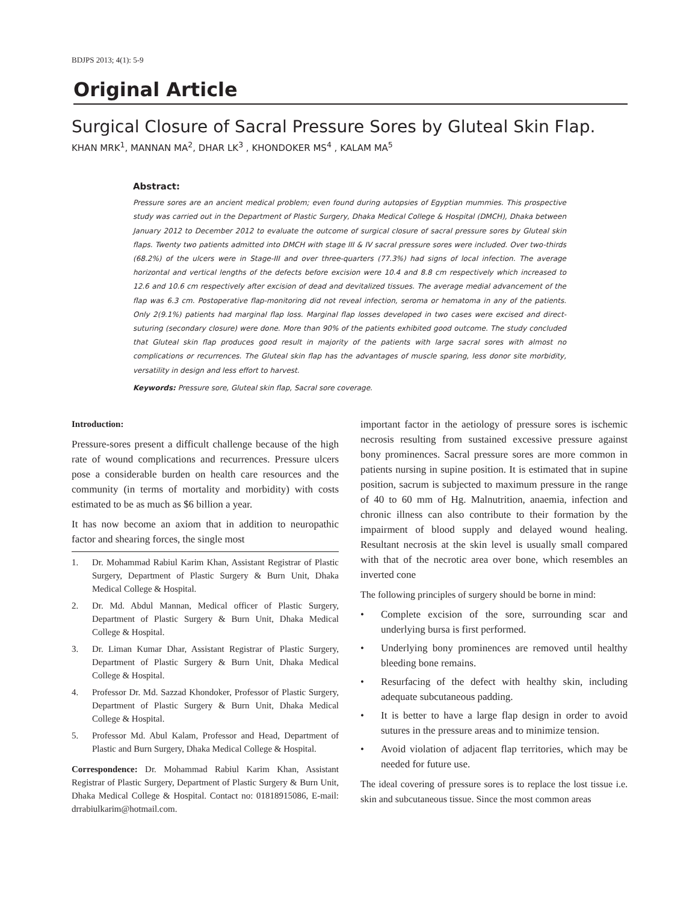BDJPS 2013; 4(1): 5-9
Original Article
Surgical Closure of Sacral Pressure Sores by Gluteal Skin Flap.
KHAN MRK<sup>1</sup>, MANNAN MA<sup>2</sup>, DHAR LK<sup>3</sup> , KHONDOKER MS<sup>4</sup> , KALAM MA<sup>5</sup>
Abstract:
Pressure sores are an ancient medical problem; even found during autopsies of Egyptian mummies. This prospective study was carried out in the Department of Plastic Surgery, Dhaka Medical College & Hospital (DMCH), Dhaka between January 2012 to December 2012 to evaluate the outcome of surgical closure of sacral pressure sores by Gluteal skin flaps. Twenty two patients admitted into DMCH with stage III & IV sacral pressure sores were included. Over two-thirds (68.2%) of the ulcers were in Stage-III and over three-quarters (77.3%) had signs of local infection. The average horizontal and vertical lengths of the defects before excision were 10.4 and 8.8 cm respectively which increased to 12.6 and 10.6 cm respectively after excision of dead and devitalized tissues. The average medial advancement of the flap was 6.3 cm. Postoperative flap-monitoring did not reveal infection, seroma or hematoma in any of the patients. Only 2(9.1%) patients had marginal flap loss. Marginal flap losses developed in two cases were excised and direct-suturing (secondary closure) were done. More than 90% of the patients exhibited good outcome. The study concluded that Gluteal skin flap produces good result in majority of the patients with large sacral sores with almost no complications or recurrences. The Gluteal skin flap has the advantages of muscle sparing, less donor site morbidity, versatility in design and less effort to harvest.
Keywords: Pressure sore, Gluteal skin flap, Sacral sore coverage.
Introduction:
Pressure-sores present a difficult challenge because of the high rate of wound complications and recurrences. Pressure ulcers pose a considerable burden on health care resources and the community (in terms of mortality and morbidity) with costs estimated to be as much as $6 billion a year.
It has now become an axiom that in addition to neuropathic factor and shearing forces, the single most
1. Dr. Mohammad Rabiul Karim Khan, Assistant Registrar of Plastic Surgery, Department of Plastic Surgery & Burn Unit, Dhaka Medical College & Hospital.
2. Dr. Md. Abdul Mannan, Medical officer of Plastic Surgery, Department of Plastic Surgery & Burn Unit, Dhaka Medical College & Hospital.
3. Dr. Liman Kumar Dhar, Assistant Registrar of Plastic Surgery, Department of Plastic Surgery & Burn Unit, Dhaka Medical College & Hospital.
4. Professor Dr. Md. Sazzad Khondoker, Professor of Plastic Surgery, Department of Plastic Surgery & Burn Unit, Dhaka Medical College & Hospital.
5. Professor Md. Abul Kalam, Professor and Head, Department of Plastic and Burn Surgery, Dhaka Medical College & Hospital.
Correspondence: Dr. Mohammad Rabiul Karim Khan, Assistant Registrar of Plastic Surgery, Department of Plastic Surgery & Burn Unit, Dhaka Medical College & Hospital. Contact no: 01818915086, E-mail: drrabiulkarim@hotmail.com.
important factor in the aetiology of pressure sores is ischemic necrosis resulting from sustained excessive pressure against bony prominences. Sacral pressure sores are more common in patients nursing in supine position. It is estimated that in supine position, sacrum is subjected to maximum pressure in the range of 40 to 60 mm of Hg. Malnutrition, anaemia, infection and chronic illness can also contribute to their formation by the impairment of blood supply and delayed wound healing. Resultant necrosis at the skin level is usually small compared with that of the necrotic area over bone, which resembles an inverted cone
The following principles of surgery should be borne in mind:
• Complete excision of the sore, surrounding scar and underlying bursa is first performed.
• Underlying bony prominences are removed until healthy bleeding bone remains.
• Resurfacing of the defect with healthy skin, including adequate subcutaneous padding.
• It is better to have a large flap design in order to avoid sutures in the pressure areas and to minimize tension.
• Avoid violation of adjacent flap territories, which may be needed for future use.
The ideal covering of pressure sores is to replace the lost tissue i.e. skin and subcutaneous tissue. Since the most common areas